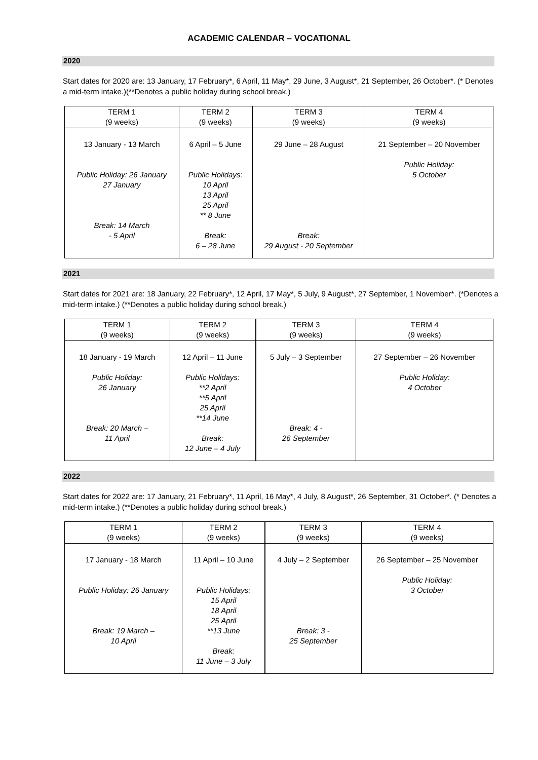ACADEMIC CALENDAR – VOCATIONAL
2020
Start dates for 2020 are: 13 January, 17 February*, 6 April, 11 May*, 29 June, 3 August*, 21 September, 26 October*. (* Denotes a mid-term intake.)(**Denotes a public holiday during school break.)
| TERM 1 (9 weeks) | TERM 2 (9 weeks) | TERM 3 (9 weeks) | TERM 4 (9 weeks) |
| 13 January - 13 March Public Holiday: 26 January 27 January Break: 14 March - 5 April | 6 April – 5 June Public Holidays: 10 April 13 April 25 April ** 8 June Break: 6 – 28 June | 29 June – 28 August Break: 29 August - 20 September | 21 September – 20 November Public Holiday: 5 October |
2021
Start dates for 2021 are: 18 January, 22 February*, 12 April, 17 May*, 5 July, 9 August*, 27 September, 1 November*. (*Denotes a mid-term intake.) (**Denotes a public holiday during school break.)
| TERM 1 (9 weeks) | TERM 2 (9 weeks) | TERM 3 (9 weeks) | TERM 4 (9 weeks) |
| 18 January - 19 March Public Holiday: 26 January Break: 20 March – 11 April | 12 April – 11 June Public Holidays: **2 April **5 April 25 April **14 June Break: 12 June – 4 July | 5 July – 3 September Break: 4 - 26 September | 27 September – 26 November Public Holiday: 4 October |
2022
Start dates for 2022 are: 17 January, 21 February*, 11 April, 16 May*, 4 July, 8 August*, 26 September, 31 October*. (* Denotes a mid-term intake.) (**Denotes a public holiday during school break.)
| TERM 1 (9 weeks) | TERM 2 (9 weeks) | TERM 3 (9 weeks) | TERM 4 (9 weeks) |
| 17 January - 18 March Public Holiday: 26 January Break: 19 March – 10 April | 11 April – 10 June Public Holidays: 15 April 18 April 25 April **13 June Break: 11 June – 3 July | 4 July – 2 September Break: 3 - 25 September | 26 September – 25 November Public Holiday: 3 October |